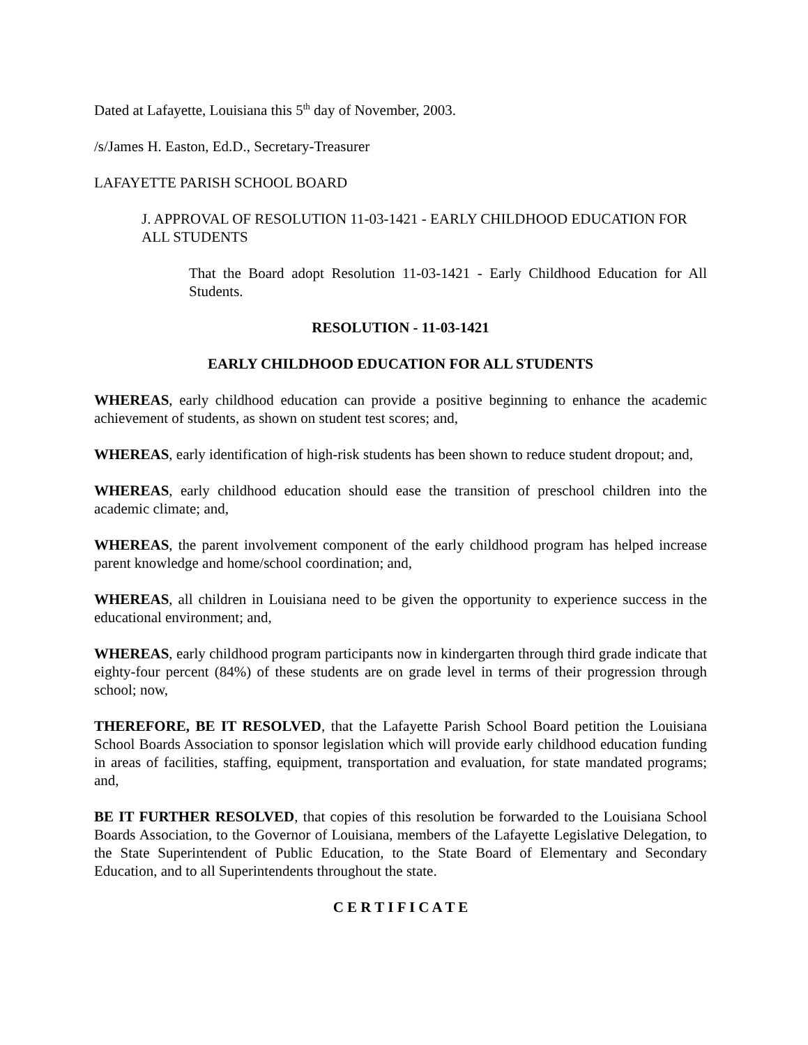Dated at Lafayette, Louisiana this 5<sup>th</sup> day of November, 2003.
/s/James H. Easton, Ed.D., Secretary-Treasurer
LAFAYETTE PARISH SCHOOL BOARD
J. APPROVAL OF RESOLUTION 11-03-1421 - EARLY CHILDHOOD EDUCATION FOR ALL STUDENTS
That the Board adopt Resolution 11-03-1421 - Early Childhood Education for All Students.
RESOLUTION - 11-03-1421
EARLY CHILDHOOD EDUCATION FOR ALL STUDENTS
WHEREAS, early childhood education can provide a positive beginning to enhance the academic achievement of students, as shown on student test scores; and,
WHEREAS, early identification of high-risk students has been shown to reduce student dropout; and,
WHEREAS, early childhood education should ease the transition of preschool children into the academic climate; and,
WHEREAS, the parent involvement component of the early childhood program has helped increase parent knowledge and home/school coordination; and,
WHEREAS, all children in Louisiana need to be given the opportunity to experience success in the educational environment; and,
WHEREAS, early childhood program participants now in kindergarten through third grade indicate that eighty-four percent (84%) of these students are on grade level in terms of their progression through school; now,
THEREFORE, BE IT RESOLVED, that the Lafayette Parish School Board petition the Louisiana School Boards Association to sponsor legislation which will provide early childhood education funding in areas of facilities, staffing, equipment, transportation and evaluation, for state mandated programs; and,
BE IT FURTHER RESOLVED, that copies of this resolution be forwarded to the Louisiana School Boards Association, to the Governor of Louisiana, members of the Lafayette Legislative Delegation, to the State Superintendent of Public Education, to the State Board of Elementary and Secondary Education, and to all Superintendents throughout the state.
C E R T I F I C A T E